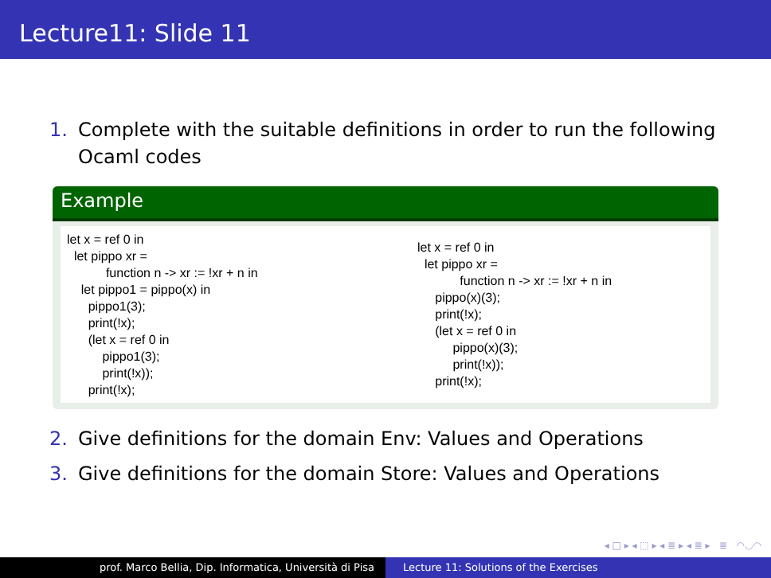Lecture11: Slide 11
1. Complete with the suitable definitions in order to run the following Ocaml codes
Example
let x = ref 0 in
let pippo xr =
function n -> xr := !xr + n in
let pippo1 = pippo(x) in
pippo1(3);
print(!x);
(let x = ref 0 in
pippo1(3);
print(!x));
print(!x);
let x = ref 0 in
let pippo xr =
function n -> xr := !xr + n in
pippo(x)(3);
print(!x);
(let x = ref 0 in
pippo(x)(3);
print(!x));
print(!x);
2. Give definitions for the domain Env: Values and Operations
3. Give definitions for the domain Store: Values and Operations
◂ □ ▸ ◂ ⬚ ▸ ◂ ≣ ▸ ◂ ≣ ▸ ≣ ◠◡◠
prof. Marco Bellia, Dip. Informatica, Università di Pisa Lecture 11: Solutions of the Exercises